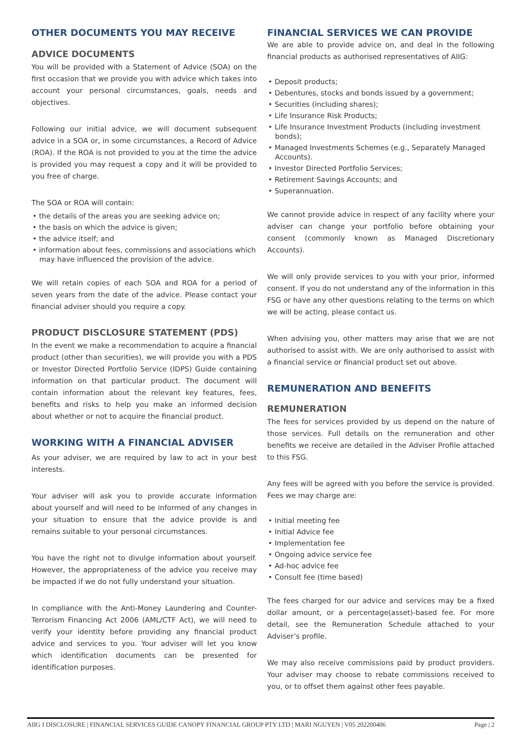OTHER DOCUMENTS YOU MAY RECEIVE
ADVICE DOCUMENTS
You will be provided with a Statement of Advice (SOA) on the first occasion that we provide you with advice which takes into account your personal circumstances, goals, needs and objectives.
Following our initial advice, we will document subsequent advice in a SOA or, in some circumstances, a Record of Advice (ROA). If the ROA is not provided to you at the time the advice is provided you may request a copy and it will be provided to you free of charge.
The SOA or ROA will contain:
• the details of the areas you are seeking advice on;
• the basis on which the advice is given;
• the advice itself; and
• information about fees, commissions and associations which may have influenced the provision of the advice.
We will retain copies of each SOA and ROA for a period of seven years from the date of the advice. Please contact your financial adviser should you require a copy.
PRODUCT DISCLOSURE STATEMENT (PDS)
In the event we make a recommendation to acquire a financial product (other than securities), we will provide you with a PDS or Investor Directed Portfolio Service (IDPS) Guide containing information on that particular product. The document will contain information about the relevant key features, fees, benefits and risks to help you make an informed decision about whether or not to acquire the financial product.
WORKING WITH A FINANCIAL ADVISER
As your adviser, we are required by law to act in your best interests.
Your adviser will ask you to provide accurate information about yourself and will need to be informed of any changes in your situation to ensure that the advice provide is and remains suitable to your personal circumstances.
You have the right not to divulge information about yourself. However, the appropriateness of the advice you receive may be impacted if we do not fully understand your situation.
In compliance with the Anti-Money Laundering and Counter-Terrorism Financing Act 2006 (AML/CTF Act), we will need to verify your identity before providing any financial product advice and services to you. Your adviser will let you know which identification documents can be presented for identification purposes.
FINANCIAL SERVICES WE CAN PROVIDE
We are able to provide advice on, and deal in the following financial products as authorised representatives of AIIG:
• Deposit products;
• Debentures, stocks and bonds issued by a government;
• Securities (including shares);
• Life Insurance Risk Products;
• Life Insurance Investment Products (including investment bonds);
• Managed Investments Schemes (e.g., Separately Managed Accounts).
• Investor Directed Portfolio Services;
• Retirement Savings Accounts; and
• Superannuation.
We cannot provide advice in respect of any facility where your adviser can change your portfolio before obtaining your consent (commonly known as Managed Discretionary Accounts).
We will only provide services to you with your prior, informed consent. If you do not understand any of the information in this FSG or have any other questions relating to the terms on which we will be acting, please contact us.
When advising you, other matters may arise that we are not authorised to assist with. We are only authorised to assist with a financial service or financial product set out above.
REMUNERATION AND BENEFITS
REMUNERATION
The fees for services provided by us depend on the nature of those services. Full details on the remuneration and other benefits we receive are detailed in the Adviser Profile attached to this FSG.
Any fees will be agreed with you before the service is provided. Fees we may charge are:
• Initial meeting fee
• Initial Advice fee
• Implementation fee
• Ongoing advice service fee
• Ad-hoc advice fee
• Consult fee (time based)
The fees charged for our advice and services may be a fixed dollar amount, or a percentage(asset)-based fee. For more detail, see the Remuneration Schedule attached to your Adviser’s profile.
We may also receive commissions paid by product providers. Your adviser may choose to rebate commissions received to you, or to offset them against other fees payable.
AIIG I DISCLOSURE | FINANCIAL SERVICES GUIDE CANOPY FINANCIAL GROUP PTY LTD | MARI NGUYEN | V05 202200406 Page | 2